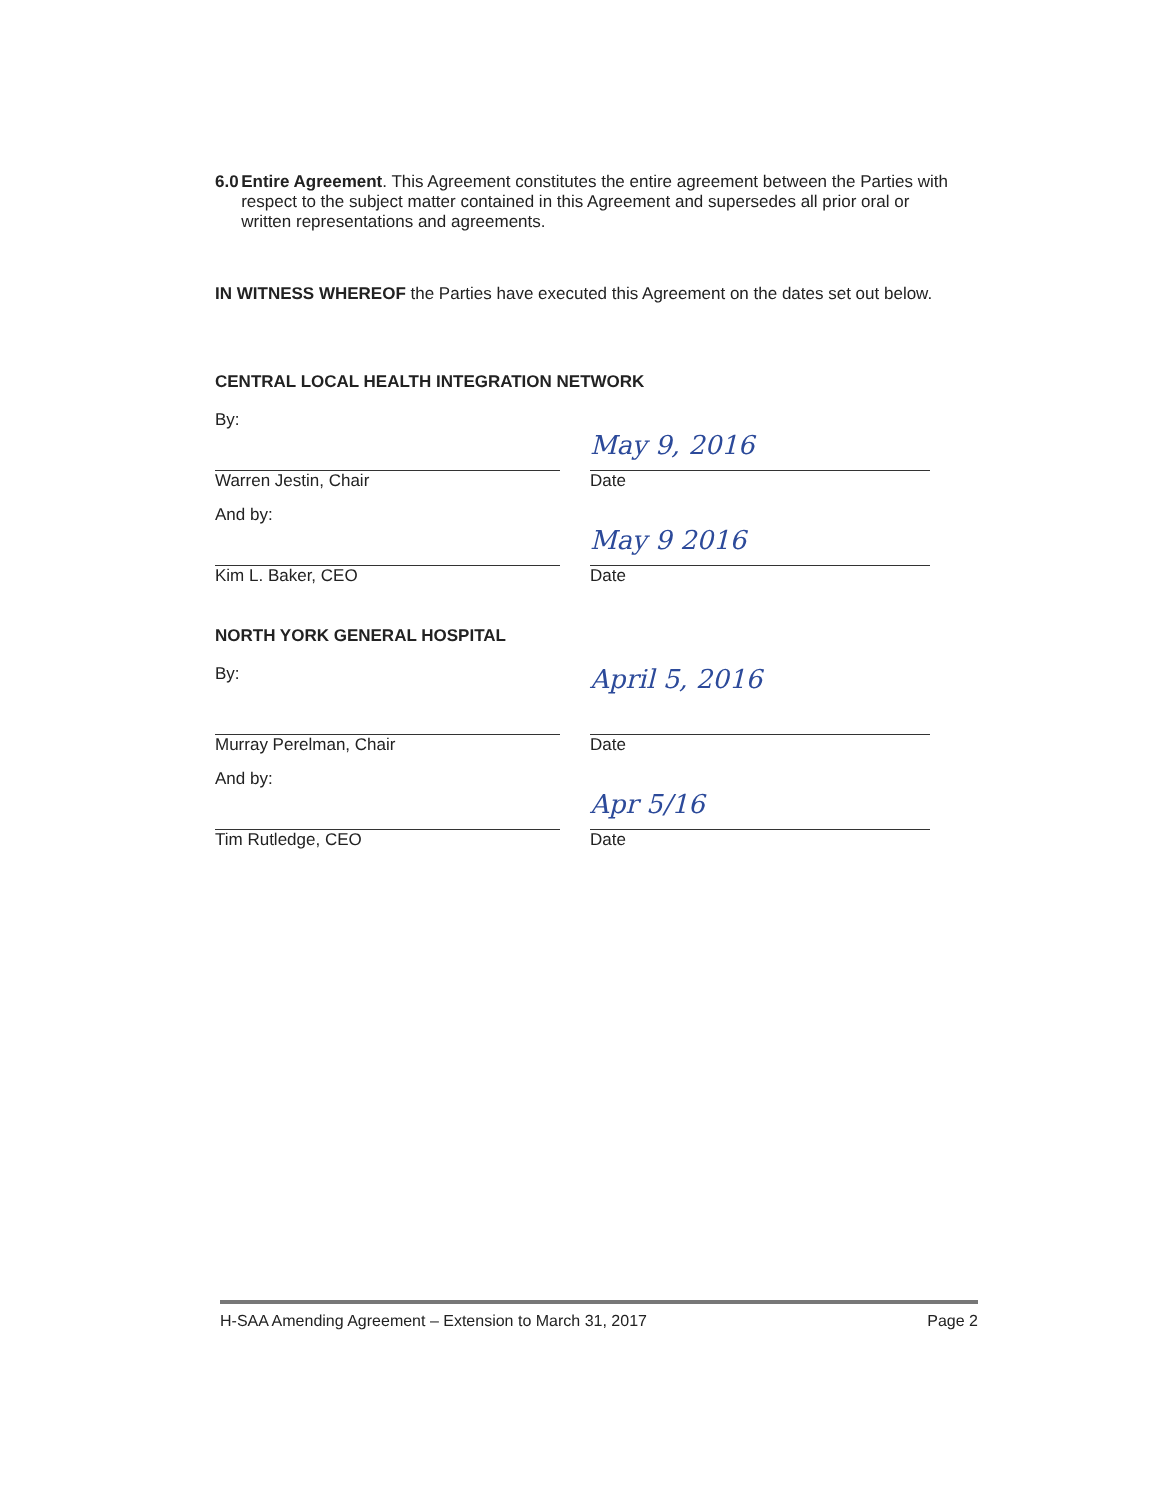6.0 Entire Agreement. This Agreement constitutes the entire agreement between the Parties with respect to the subject matter contained in this Agreement and supersedes all prior oral or written representations and agreements.
IN WITNESS WHEREOF the Parties have executed this Agreement on the dates set out below.
CENTRAL LOCAL HEALTH INTEGRATION NETWORK
By:
Warren Jestin, Chair
May 9, 2016
Date
And by:
Kim L. Baker, CEO
May 9 2016
Date
NORTH YORK GENERAL HOSPITAL
By:
Murray Perelman, Chair
April 5, 2016
Date
And by:
Tim Rutledge, CEO
Apr 5/16
Date
H-SAA Amending Agreement – Extension to March 31, 2017 Page 2